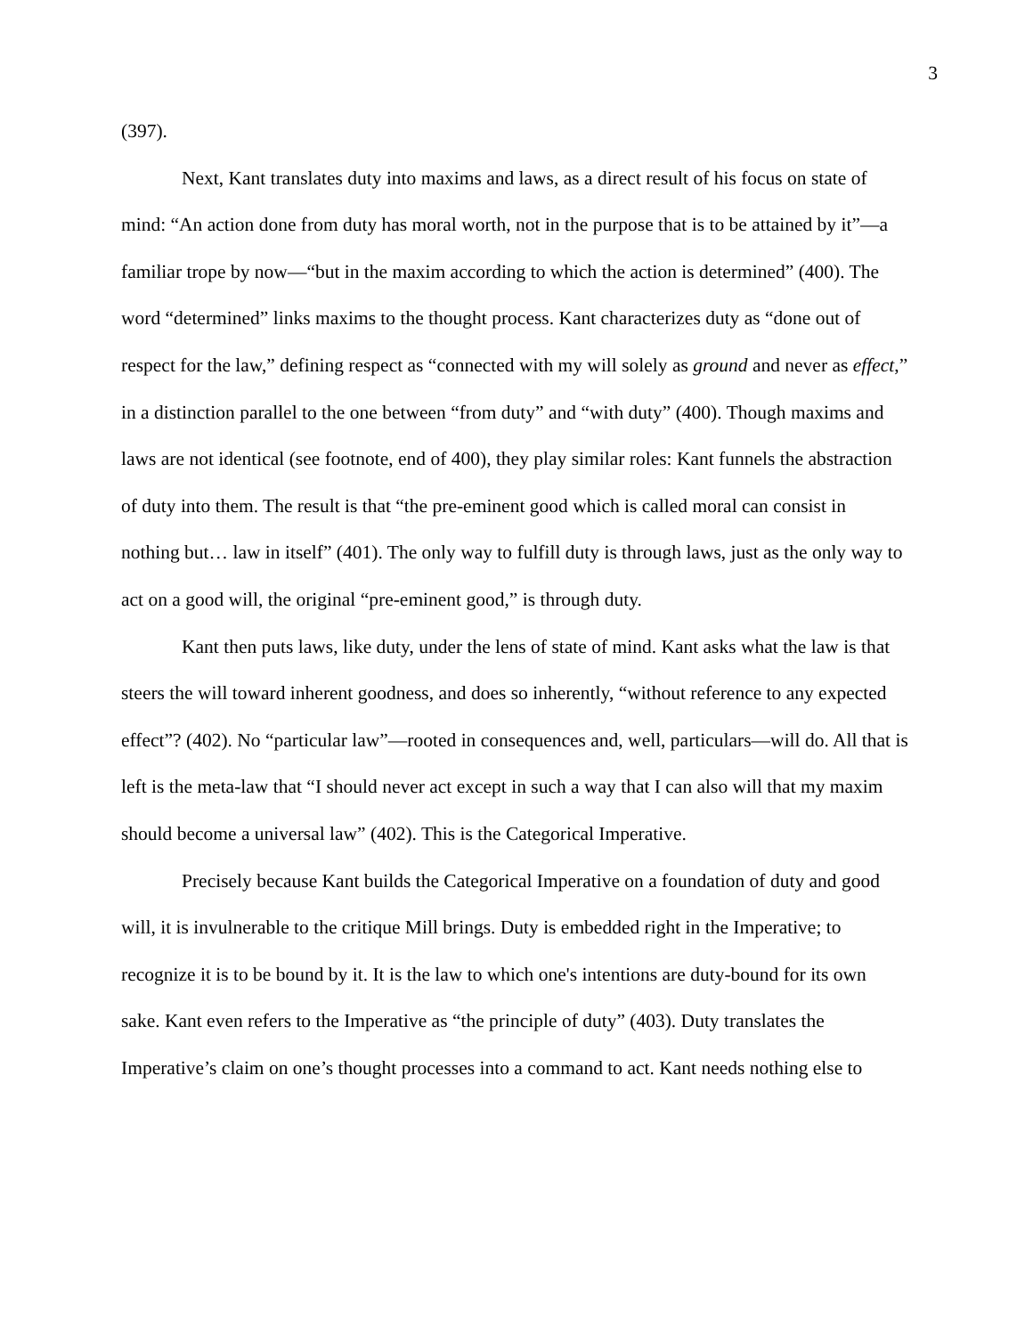3
(397).
Next, Kant translates duty into maxims and laws, as a direct result of his focus on state of mind: “An action done from duty has moral worth, not in the purpose that is to be attained by it”—a familiar trope by now—“but in the maxim according to which the action is determined” (400). The word “determined” links maxims to the thought process. Kant characterizes duty as “done out of respect for the law,” defining respect as “connected with my will solely as ground and never as effect,” in a distinction parallel to the one between “from duty” and “with duty” (400). Though maxims and laws are not identical (see footnote, end of 400), they play similar roles: Kant funnels the abstraction of duty into them. The result is that “the pre-eminent good which is called moral can consist in nothing but… law in itself” (401). The only way to fulfill duty is through laws, just as the only way to act on a good will, the original “pre-eminent good,” is through duty.
Kant then puts laws, like duty, under the lens of state of mind. Kant asks what the law is that steers the will toward inherent goodness, and does so inherently, “without reference to any expected effect”? (402). No “particular law”—rooted in consequences and, well, particulars—will do. All that is left is the meta-law that “I should never act except in such a way that I can also will that my maxim should become a universal law” (402). This is the Categorical Imperative.
Precisely because Kant builds the Categorical Imperative on a foundation of duty and good will, it is invulnerable to the critique Mill brings. Duty is embedded right in the Imperative; to recognize it is to be bound by it. It is the law to which one's intentions are duty-bound for its own sake. Kant even refers to the Imperative as “the principle of duty” (403). Duty translates the Imperative’s claim on one’s thought processes into a command to act. Kant needs nothing else to